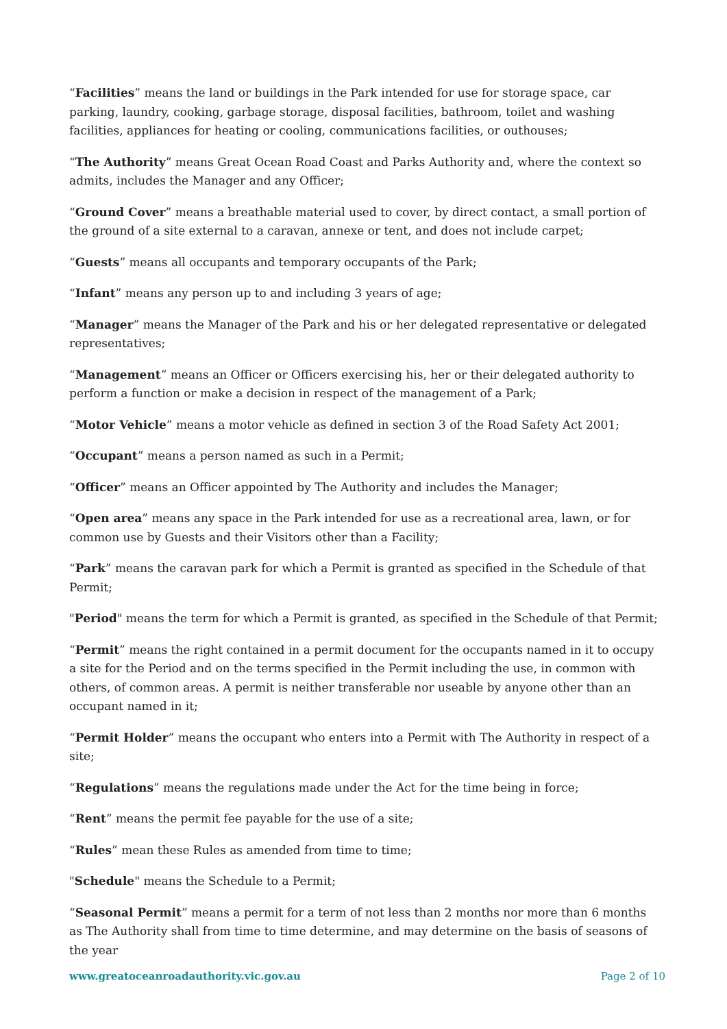“Facilities” means the land or buildings in the Park intended for use for storage space, car parking, laundry, cooking, garbage storage, disposal facilities, bathroom, toilet and washing facilities, appliances for heating or cooling, communications facilities, or outhouses;
“The Authority” means Great Ocean Road Coast and Parks Authority and, where the context so admits, includes the Manager and any Officer;
“Ground Cover” means a breathable material used to cover, by direct contact, a small portion of the ground of a site external to a caravan, annexe or tent, and does not include carpet;
“Guests” means all occupants and temporary occupants of the Park;
“Infant” means any person up to and including 3 years of age;
“Manager” means the Manager of the Park and his or her delegated representative or delegated representatives;
“Management” means an Officer or Officers exercising his, her or their delegated authority to perform a function or make a decision in respect of the management of a Park;
“Motor Vehicle” means a motor vehicle as defined in section 3 of the Road Safety Act 2001;
“Occupant” means a person named as such in a Permit;
“Officer” means an Officer appointed by The Authority and includes the Manager;
“Open area” means any space in the Park intended for use as a recreational area, lawn, or for common use by Guests and their Visitors other than a Facility;
“Park” means the caravan park for which a Permit is granted as specified in the Schedule of that Permit;
"Period" means the term for which a Permit is granted, as specified in the Schedule of that Permit;
“Permit” means the right contained in a permit document for the occupants named in it to occupy a site for the Period and on the terms specified in the Permit including the use, in common with others, of common areas. A permit is neither transferable nor useable by anyone other than an occupant named in it;
“Permit Holder” means the occupant who enters into a Permit with The Authority in respect of a site;
“Regulations” means the regulations made under the Act for the time being in force;
“Rent” means the permit fee payable for the use of a site;
“Rules” mean these Rules as amended from time to time;
"Schedule" means the Schedule to a Permit;
“Seasonal Permit” means a permit for a term of not less than 2 months nor more than 6 months as The Authority shall from time to time determine, and may determine on the basis of seasons of the year
www.greatoceanroadauthority.vic.gov.au Page 2 of 10